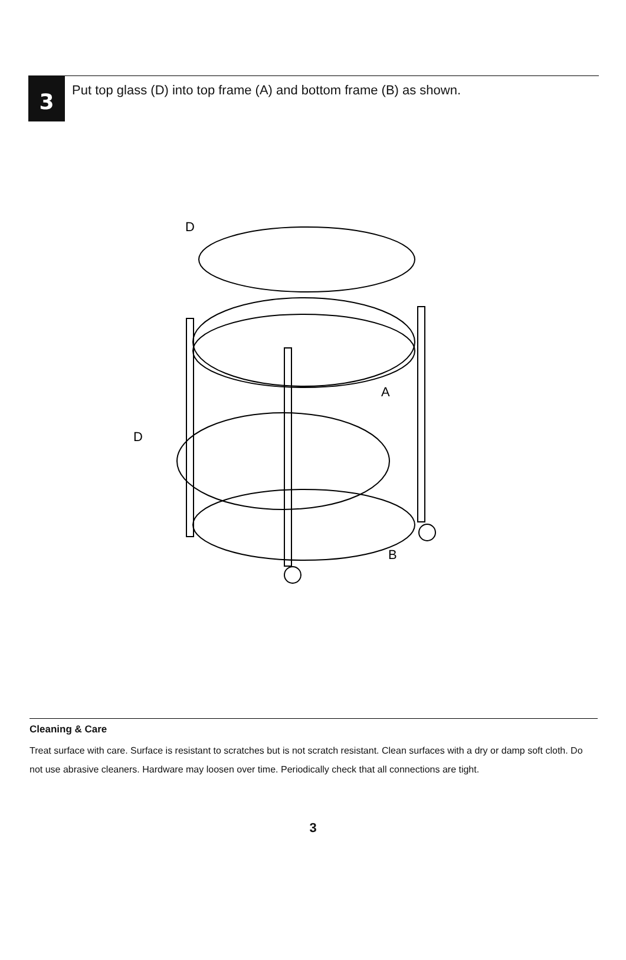3
Put top glass (D) into top frame (A) and bottom frame (B) as shown.
D
D
A
B
Cleaning & Care
Treat surface with care. Surface is resistant to scratches but is not scratch resistant. Clean surfaces with a dry or damp soft cloth. Do not use abrasive cleaners. Hardware may loosen over time. Periodically check that all connections are tight.
3